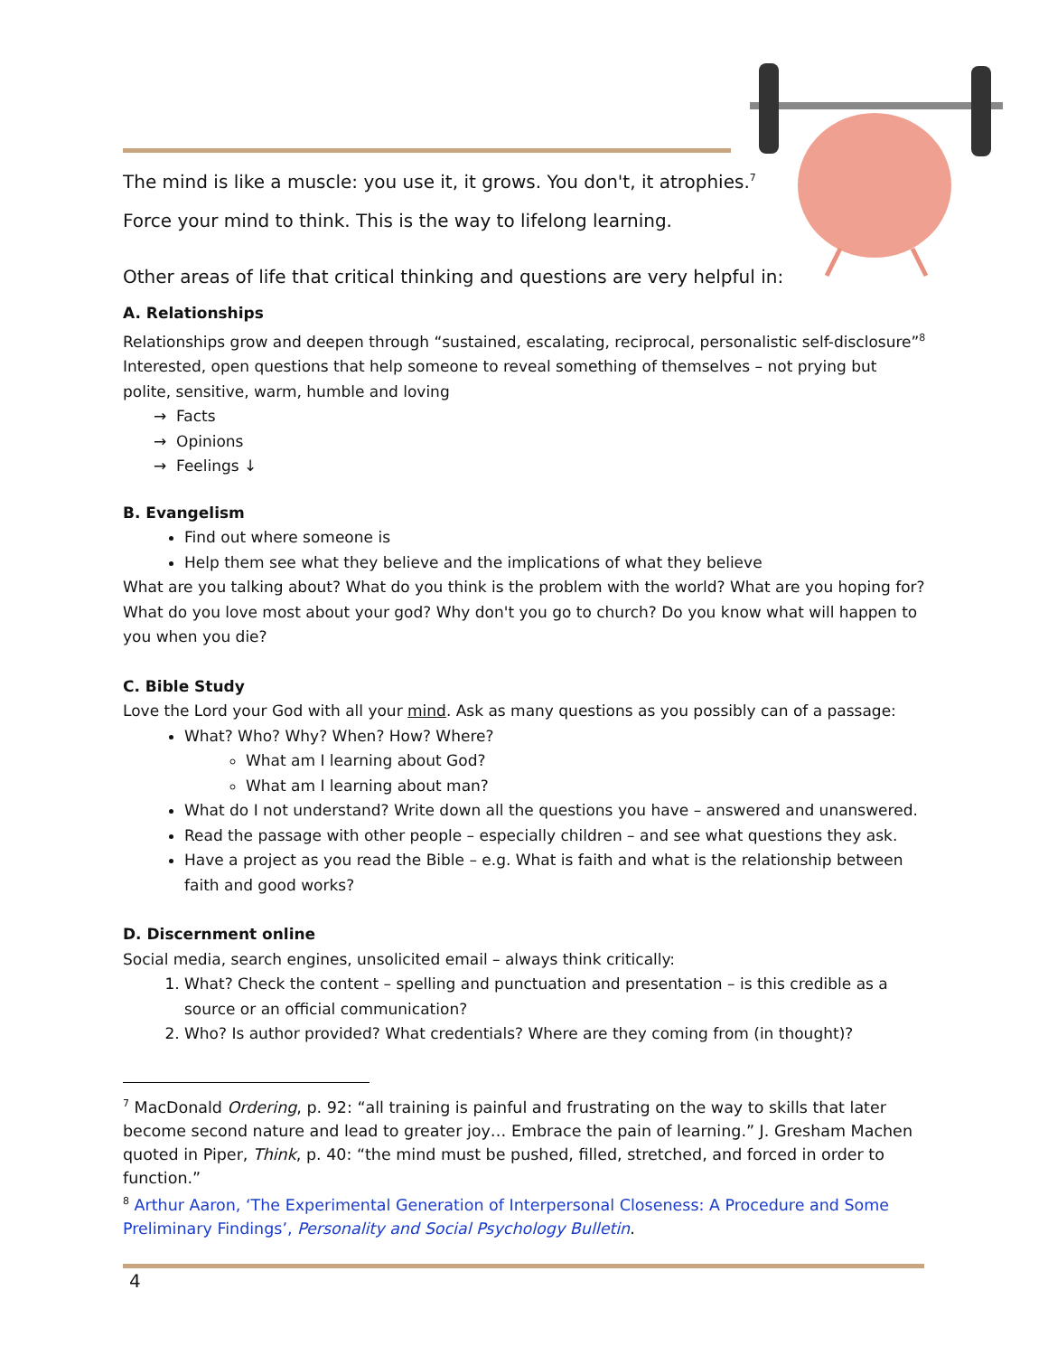The mind is like a muscle: you use it, it grows. You don't, it atrophies.<sup>7</sup>
Force your mind to think. This is the way to lifelong learning.
Other areas of life that critical thinking and questions are very helpful in:
A. Relationships
Relationships grow and deepen through “sustained, escalating, reciprocal, personalistic self-disclosure”<sup>8</sup> Interested, open questions that help someone to reveal something of themselves – not prying but polite, sensitive, warm, humble and loving
→ Facts
→ Opinions
→ Feelings ↓
B. Evangelism
Find out where someone is
Help them see what they believe and the implications of what they believe
What are you talking about? What do you think is the problem with the world? What are you hoping for? What do you love most about your god? Why don't you go to church? Do you know what will happen to you when you die?
C. Bible Study
Love the Lord your God with all your mind. Ask as many questions as you possibly can of a passage:
What? Who? Why? When? How? Where?
What am I learning about God?
What am I learning about man?
What do I not understand? Write down all the questions you have – answered and unanswered.
Read the passage with other people – especially children – and see what questions they ask.
Have a project as you read the Bible – e.g. What is faith and what is the relationship between faith and good works?
D. Discernment online
Social media, search engines, unsolicited email – always think critically:
1. What? Check the content – spelling and punctuation and presentation – is this credible as a source or an official communication?
2. Who? Is author provided? What credentials? Where are they coming from (in thought)?
<sup>7</sup> MacDonald Ordering, p. 92: “all training is painful and frustrating on the way to skills that later become second nature and lead to greater joy… Embrace the pain of learning.” J. Gresham Machen quoted in Piper, Think, p. 40: “the mind must be pushed, filled, stretched, and forced in order to function.”
<sup>8</sup> Arthur Aaron, ‘The Experimental Generation of Interpersonal Closeness: A Procedure and Some Preliminary Findings’, Personality and Social Psychology Bulletin.
4